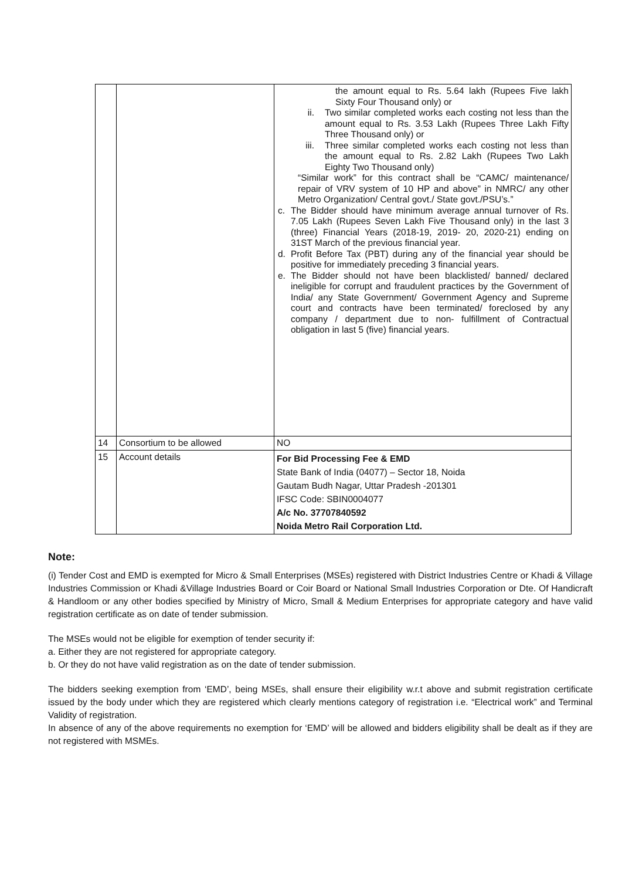| | | the amount equal to Rs. 5.64 lakh (Rupees Five lakh Sixty Four Thousand only) or ii. Two similar completed works each costing not less than the amount equal to Rs. 3.53 Lakh (Rupees Three Lakh Fifty Three Thousand only) or iii. Three similar completed works each costing not less than the amount equal to Rs. 2.82 Lakh (Rupees Two Lakh Eighty Two Thousand only) “Similar work” for this contract shall be “CAMC/ maintenance/ repair of VRV system of 10 HP and above” in NMRC/ any other Metro Organization/ Central govt./ State govt./PSU’s.” c. The Bidder should have minimum average annual turnover of Rs. 7.05 Lakh (Rupees Seven Lakh Five Thousand only) in the last 3 (three) Financial Years (2018-19, 2019- 20, 2020-21) ending on 31ST March of the previous financial year. d. Profit Before Tax (PBT) during any of the financial year should be positive for immediately preceding 3 financial years. e. The Bidder should not have been blacklisted/ banned/ declared ineligible for corrupt and fraudulent practices by the Government of India/ any State Government/ Government Agency and Supreme court and contracts have been terminated/ foreclosed by any company / department due to non- fulfillment of Contractual obligation in last 5 (five) financial years. |
| 14 | Consortium to be allowed | NO |
| 15 | Account details | For Bid Processing Fee & EMD State Bank of India (04077) – Sector 18, Noida Gautam Budh Nagar, Uttar Pradesh -201301 IFSC Code: SBIN0004077 A/c No. 37707840592 Noida Metro Rail Corporation Ltd. |
Note:
(i) Tender Cost and EMD is exempted for Micro & Small Enterprises (MSEs) registered with District Industries Centre or Khadi & Village Industries Commission or Khadi &Village Industries Board or Coir Board or National Small Industries Corporation or Dte. Of Handicraft & Handloom or any other bodies specified by Ministry of Micro, Small & Medium Enterprises for appropriate category and have valid registration certificate as on date of tender submission.
The MSEs would not be eligible for exemption of tender security if:
a. Either they are not registered for appropriate category.
b. Or they do not have valid registration as on the date of tender submission.
The bidders seeking exemption from ‘EMD’, being MSEs, shall ensure their eligibility w.r.t above and submit registration certificate issued by the body under which they are registered which clearly mentions category of registration i.e. “Electrical work” and Terminal Validity of registration.
In absence of any of the above requirements no exemption for ‘EMD’ will be allowed and bidders eligibility shall be dealt as if they are not registered with MSMEs.